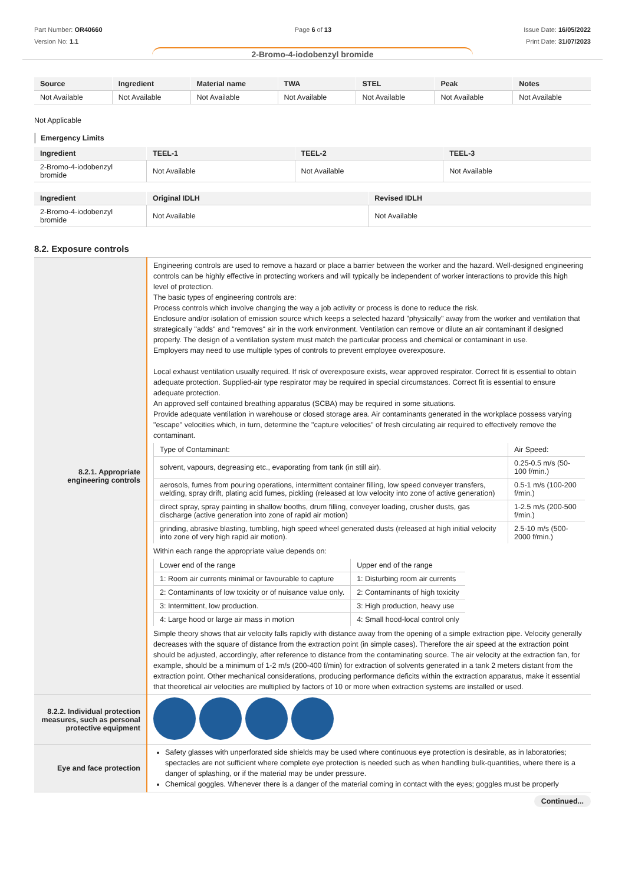Part Number: OR40660
Version No: 1.1
Page 6 of 13 Issue Date: 16/05/2022
Print Date: 31/07/2023
2-Bromo-4-iodobenzyl bromide
| Source | Ingredient | Material name | TWA | STEL | Peak | Notes |
| --- | --- | --- | --- | --- | --- | --- |
| Not Available | Not Available | Not Available | Not Available | Not Available | Not Available | Not Available |
Not Applicable
Emergency Limits
| Ingredient | TEEL-1 | TEEL-2 | TEEL-3 |
| --- | --- | --- | --- |
| 2-Bromo-4-iodobenzyl bromide | Not Available | Not Available | Not Available |
| Ingredient | Original IDLH | Revised IDLH |
| --- | --- | --- |
| 2-Bromo-4-iodobenzyl bromide | Not Available | Not Available |
8.2. Exposure controls
| 8.2.1. Appropriate engineering controls | Engineering controls are used to remove a hazard or place a barrier between the worker and the hazard. Well-designed engineering controls can be highly effective in protecting workers and will typically be independent of worker interactions to provide this high level of protection. The basic types of engineering controls are: Process controls which involve changing the way a job activity or process is done to reduce the risk. Enclosure and/or isolation of emission source which keeps a selected hazard "physically" away from the worker and ventilation that strategically "adds" and "removes" air in the work environment. Ventilation can remove or dilute an air contaminant if designed properly. The design of a ventilation system must match the particular process and chemical or contaminant in use. Employers may need to use multiple types of controls to prevent employee overexposure. Local exhaust ventilation usually required. If risk of overexposure exists, wear approved respirator. Correct fit is essential to obtain adequate protection. Supplied-air type respirator may be required in special circumstances. Correct fit is essential to ensure adequate protection. An approved self contained breathing apparatus (SCBA) may be required in some situations. Provide adequate ventilation in warehouse or closed storage area. Air contaminants generated in the workplace possess varying "escape" velocities which, in turn, determine the "capture velocities" of fresh circulating air required to effectively remove the contaminant. / Type of Contaminant: / Air Speed: / / solvent, vapours, degreasing etc., evaporating from tank (in still air). / 0.25-0.5 m/s (50-100 f/min.) / / aerosols, fumes from pouring operations, intermittent container filling, low speed conveyer transfers, welding, spray drift, plating acid fumes, pickling (released at low velocity into zone of active generation) / 0.5-1 m/s (100-200 f/min.) / / direct spray, spray painting in shallow booths, drum filling, conveyer loading, crusher dusts, gas discharge (active generation into zone of rapid air motion) / 1-2.5 m/s (200-500 f/min.) / / grinding, abrasive blasting, tumbling, high speed wheel generated dusts (released at high initial velocity into zone of very high rapid air motion). / 2.5-10 m/s (500-2000 f/min.) / Within each range the appropriate value depends on: / Lower end of the range / Upper end of the range / / 1: Room air currents minimal or favourable to capture / 1: Disturbing room air currents / / 2: Contaminants of low toxicity or of nuisance value only. / 2: Contaminants of high toxicity / / 3: Intermittent, low production. / 3: High production, heavy use / / 4: Large hood or large air mass in motion / 4: Small hood-local control only / Simple theory shows that air velocity falls rapidly with distance away from the opening of a simple extraction pipe. Velocity generally decreases with the square of distance from the extraction point (in simple cases). Therefore the air speed at the extraction point should be adjusted, accordingly, after reference to distance from the contaminating source. The air velocity at the extraction fan, for example, should be a minimum of 1-2 m/s (200-400 f/min) for extraction of solvents generated in a tank 2 meters distant from the extraction point. Other mechanical considerations, producing performance deficits within the extraction apparatus, make it essential that theoretical air velocities are multiplied by factors of 10 or more when extraction systems are installed or used. |
| 8.2.2. Individual protection measures, such as personal protective equipment | |
| Eye and face protection | Safety glasses with unperforated side shields may be used where continuous eye protection is desirable, as in laboratories; spectacles are not sufficient where complete eye protection is needed such as when handling bulk-quantities, where there is a danger of splashing, or if the material may be under pressure. Chemical goggles. Whenever there is a danger of the material coming in contact with the eyes; goggles must be properly |
Continued...